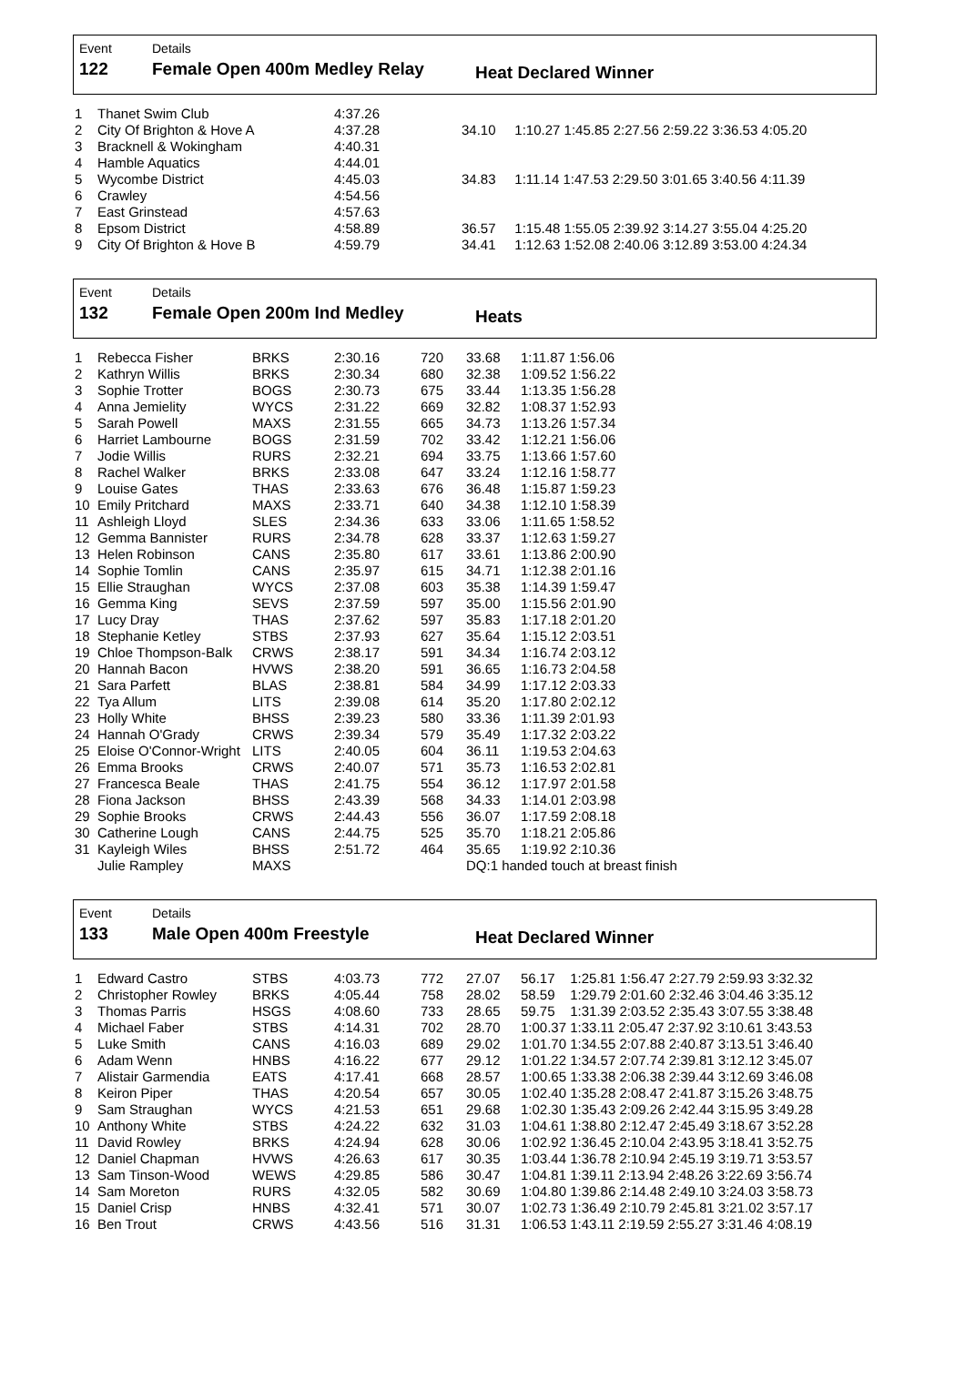Event
122
Details
Female Open 400m Medley Relay
Heat Declared Winner
| 1 | Thanet Swim Club | 4:37.26 | | |
| 2 | City Of Brighton & Hove A | 4:37.28 | 34.10 | 1:10.27 1:45.85 2:27.56 2:59.22 3:36.53 4:05.20 |
| 3 | Bracknell & Wokingham | 4:40.31 | | |
| 4 | Hamble Aquatics | 4:44.01 | | |
| 5 | Wycombe District | 4:45.03 | 34.83 | 1:11.14 1:47.53 2:29.50 3:01.65 3:40.56 4:11.39 |
| 6 | Crawley | 4:54.56 | | |
| 7 | East Grinstead | 4:57.63 | | |
| 8 | Epsom District | 4:58.89 | 36.57 | 1:15.48 1:55.05 2:39.92 3:14.27 3:55.04 4:25.20 |
| 9 | City Of Brighton & Hove B | 4:59.79 | 34.41 | 1:12.63 1:52.08 2:40.06 3:12.89 3:53.00 4:24.34 |
Event
132
Details
Female Open 200m Ind Medley
Heats
| 1 | Rebecca Fisher | BRKS | 2:30.16 | 720 | 33.68 | 1:11.87 1:56.06 |
| 2 | Kathryn Willis | BRKS | 2:30.34 | 680 | 32.38 | 1:09.52 1:56.22 |
| 3 | Sophie Trotter | BOGS | 2:30.73 | 675 | 33.44 | 1:13.35 1:56.28 |
| 4 | Anna Jemielity | WYCS | 2:31.22 | 669 | 32.82 | 1:08.37 1:52.93 |
| 5 | Sarah Powell | MAXS | 2:31.55 | 665 | 34.73 | 1:13.26 1:57.34 |
| 6 | Harriet Lambourne | BOGS | 2:31.59 | 702 | 33.42 | 1:12.21 1:56.06 |
| 7 | Jodie Willis | RURS | 2:32.21 | 694 | 33.75 | 1:13.66 1:57.60 |
| 8 | Rachel Walker | BRKS | 2:33.08 | 647 | 33.24 | 1:12.16 1:58.77 |
| 9 | Louise Gates | THAS | 2:33.63 | 676 | 36.48 | 1:15.87 1:59.23 |
| 10 | Emily Pritchard | MAXS | 2:33.71 | 640 | 34.38 | 1:12.10 1:58.39 |
| 11 | Ashleigh Lloyd | SLES | 2:34.36 | 633 | 33.06 | 1:11.65 1:58.52 |
| 12 | Gemma Bannister | RURS | 2:34.78 | 628 | 33.37 | 1:12.63 1:59.27 |
| 13 | Helen Robinson | CANS | 2:35.80 | 617 | 33.61 | 1:13.86 2:00.90 |
| 14 | Sophie Tomlin | CANS | 2:35.97 | 615 | 34.71 | 1:12.38 2:01.16 |
| 15 | Ellie Straughan | WYCS | 2:37.08 | 603 | 35.38 | 1:14.39 1:59.47 |
| 16 | Gemma King | SEVS | 2:37.59 | 597 | 35.00 | 1:15.56 2:01.90 |
| 17 | Lucy Dray | THAS | 2:37.62 | 597 | 35.83 | 1:17.18 2:01.20 |
| 18 | Stephanie Ketley | STBS | 2:37.93 | 627 | 35.64 | 1:15.12 2:03.51 |
| 19 | Chloe Thompson-Balk | CRWS | 2:38.17 | 591 | 34.34 | 1:16.74 2:03.12 |
| 20 | Hannah Bacon | HVWS | 2:38.20 | 591 | 36.65 | 1:16.73 2:04.58 |
| 21 | Sara Parfett | BLAS | 2:38.81 | 584 | 34.99 | 1:17.12 2:03.33 |
| 22 | Tya Allum | LITS | 2:39.08 | 614 | 35.20 | 1:17.80 2:02.12 |
| 23 | Holly White | BHSS | 2:39.23 | 580 | 33.36 | 1:11.39 2:01.93 |
| 24 | Hannah O'Grady | CRWS | 2:39.34 | 579 | 35.49 | 1:17.32 2:03.22 |
| 25 | Eloise O'Connor-Wright | LITS | 2:40.05 | 604 | 36.11 | 1:19.53 2:04.63 |
| 26 | Emma Brooks | CRWS | 2:40.07 | 571 | 35.73 | 1:16.53 2:02.81 |
| 27 | Francesca Beale | THAS | 2:41.75 | 554 | 36.12 | 1:17.97 2:01.58 |
| 28 | Fiona Jackson | BHSS | 2:43.39 | 568 | 34.33 | 1:14.01 2:03.98 |
| 29 | Sophie Brooks | CRWS | 2:44.43 | 556 | 36.07 | 1:17.59 2:08.18 |
| 30 | Catherine Lough | CANS | 2:44.75 | 525 | 35.70 | 1:18.21 2:05.86 |
| 31 | Kayleigh Wiles | BHSS | 2:51.72 | 464 | 35.65 | 1:19.92 2:10.36 |
| | Julie Rampley | MAXS | | | DQ:1 handed touch at breast finish | |
Event
133
Details
Male Open 400m Freestyle
Heat Declared Winner
| 1 | Edward Castro | STBS | 4:03.73 | 772 | 27.07 | 56.17 1:25.81 1:56.47 2:27.79 2:59.93 3:32.32 |
| 2 | Christopher Rowley | BRKS | 4:05.44 | 758 | 28.02 | 58.59 1:29.79 2:01.60 2:32.46 3:04.46 3:35.12 |
| 3 | Thomas Parris | HSGS | 4:08.60 | 733 | 28.65 | 59.75 1:31.39 2:03.52 2:35.43 3:07.55 3:38.48 |
| 4 | Michael Faber | STBS | 4:14.31 | 702 | 28.70 | 1:00.37 1:33.11 2:05.47 2:37.92 3:10.61 3:43.53 |
| 5 | Luke Smith | CANS | 4:16.03 | 689 | 29.02 | 1:01.70 1:34.55 2:07.88 2:40.87 3:13.51 3:46.40 |
| 6 | Adam Wenn | HNBS | 4:16.22 | 677 | 29.12 | 1:01.22 1:34.57 2:07.74 2:39.81 3:12.12 3:45.07 |
| 7 | Alistair Garmendia | EATS | 4:17.41 | 668 | 28.57 | 1:00.65 1:33.38 2:06.38 2:39.44 3:12.69 3:46.08 |
| 8 | Keiron Piper | THAS | 4:20.54 | 657 | 30.05 | 1:02.40 1:35.28 2:08.47 2:41.87 3:15.26 3:48.75 |
| 9 | Sam Straughan | WYCS | 4:21.53 | 651 | 29.68 | 1:02.30 1:35.43 2:09.26 2:42.44 3:15.95 3:49.28 |
| 10 | Anthony White | STBS | 4:24.22 | 632 | 31.03 | 1:04.61 1:38.80 2:12.47 2:45.49 3:18.67 3:52.28 |
| 11 | David Rowley | BRKS | 4:24.94 | 628 | 30.06 | 1:02.92 1:36.45 2:10.04 2:43.95 3:18.41 3:52.75 |
| 12 | Daniel Chapman | HVWS | 4:26.63 | 617 | 30.35 | 1:03.44 1:36.78 2:10.94 2:45.19 3:19.71 3:53.57 |
| 13 | Sam Tinson-Wood | WEWS | 4:29.85 | 586 | 30.47 | 1:04.81 1:39.11 2:13.94 2:48.26 3:22.69 3:56.74 |
| 14 | Sam Moreton | RURS | 4:32.05 | 582 | 30.69 | 1:04.80 1:39.86 2:14.48 2:49.10 3:24.03 3:58.73 |
| 15 | Daniel Crisp | HNBS | 4:32.41 | 571 | 30.07 | 1:02.73 1:36.49 2:10.79 2:45.81 3:21.02 3:57.17 |
| 16 | Ben Trout | CRWS | 4:43.56 | 516 | 31.31 | 1:06.53 1:43.11 2:19.59 2:55.27 3:31.46 4:08.19 |